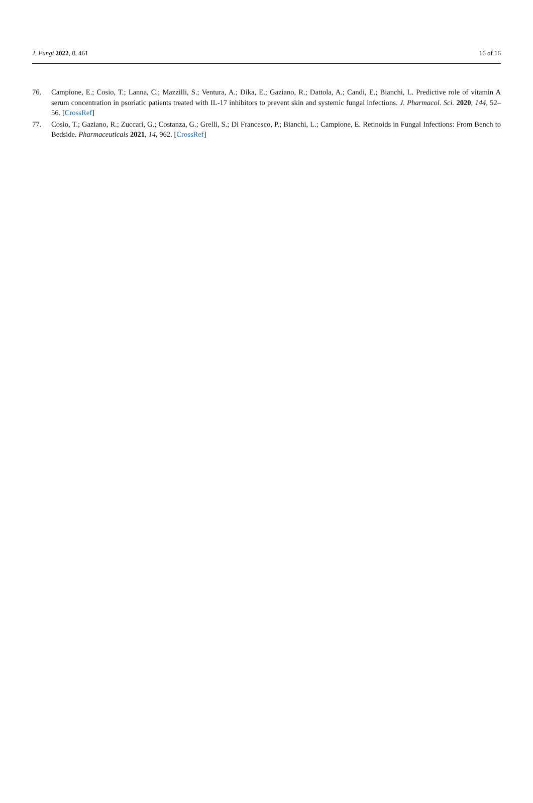J. Fungi 2022, 8, 461 16 of 16
76. Campione, E.; Cosio, T.; Lanna, C.; Mazzilli, S.; Ventura, A.; Dika, E.; Gaziano, R.; Dattola, A.; Candi, E.; Bianchi, L. Predictive role of vitamin A serum concentration in psoriatic patients treated with IL-17 inhibitors to prevent skin and systemic fungal infections. J. Pharmacol. Sci. 2020, 144, 52–56. [CrossRef]
77. Cosio, T.; Gaziano, R.; Zuccari, G.; Costanza, G.; Grelli, S.; Di Francesco, P.; Bianchi, L.; Campione, E. Retinoids in Fungal Infections: From Bench to Bedside. Pharmaceuticals 2021, 14, 962. [CrossRef]